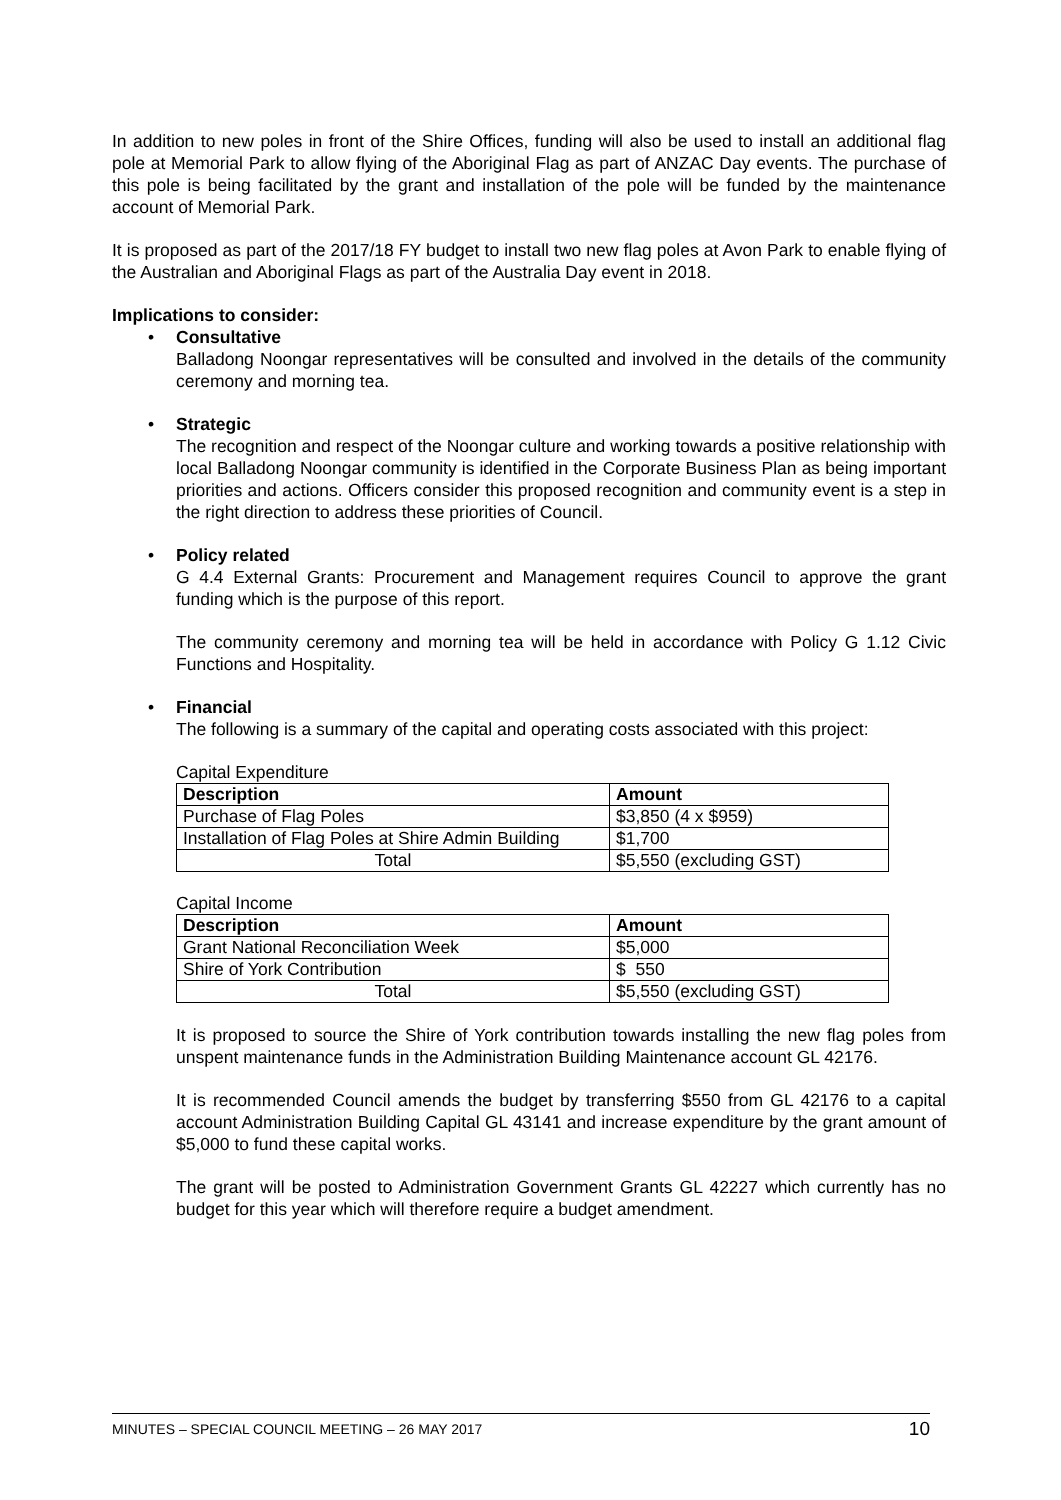In addition to new poles in front of the Shire Offices, funding will also be used to install an additional flag pole at Memorial Park to allow flying of the Aboriginal Flag as part of ANZAC Day events. The purchase of this pole is being facilitated by the grant and installation of the pole will be funded by the maintenance account of Memorial Park.
It is proposed as part of the 2017/18 FY budget to install two new flag poles at Avon Park to enable flying of the Australian and Aboriginal Flags as part of the Australia Day event in 2018.
Implications to consider:
•
Consultative
Balladong Noongar representatives will be consulted and involved in the details of the community ceremony and morning tea.
•
Strategic
The recognition and respect of the Noongar culture and working towards a positive relationship with local Balladong Noongar community is identified in the Corporate Business Plan as being important priorities and actions. Officers consider this proposed recognition and community event is a step in the right direction to address these priorities of Council.
•
Policy related
G 4.4 External Grants: Procurement and Management requires Council to approve the grant funding which is the purpose of this report.
The community ceremony and morning tea will be held in accordance with Policy G 1.12 Civic Functions and Hospitality.
•
Financial
The following is a summary of the capital and operating costs associated with this project:
Capital Expenditure
| Description | Amount |
| --- | --- |
| Purchase of Flag Poles | $3,850 (4 x $959) |
| Installation of Flag Poles at Shire Admin Building | $1,700 |
| Total | $5,550 (excluding GST) |
Capital Income
| Description | Amount |
| --- | --- |
| Grant National Reconciliation Week | $5,000 |
| Shire of York Contribution | $ 550 |
| Total | $5,550 (excluding GST) |
It is proposed to source the Shire of York contribution towards installing the new flag poles from unspent maintenance funds in the Administration Building Maintenance account GL 42176.
It is recommended Council amends the budget by transferring $550 from GL 42176 to a capital account Administration Building Capital GL 43141 and increase expenditure by the grant amount of $5,000 to fund these capital works.
The grant will be posted to Administration Government Grants GL 42227 which currently has no budget for this year which will therefore require a budget amendment.
MINUTES – SPECIAL COUNCIL MEETING – 26 MAY 2017 10